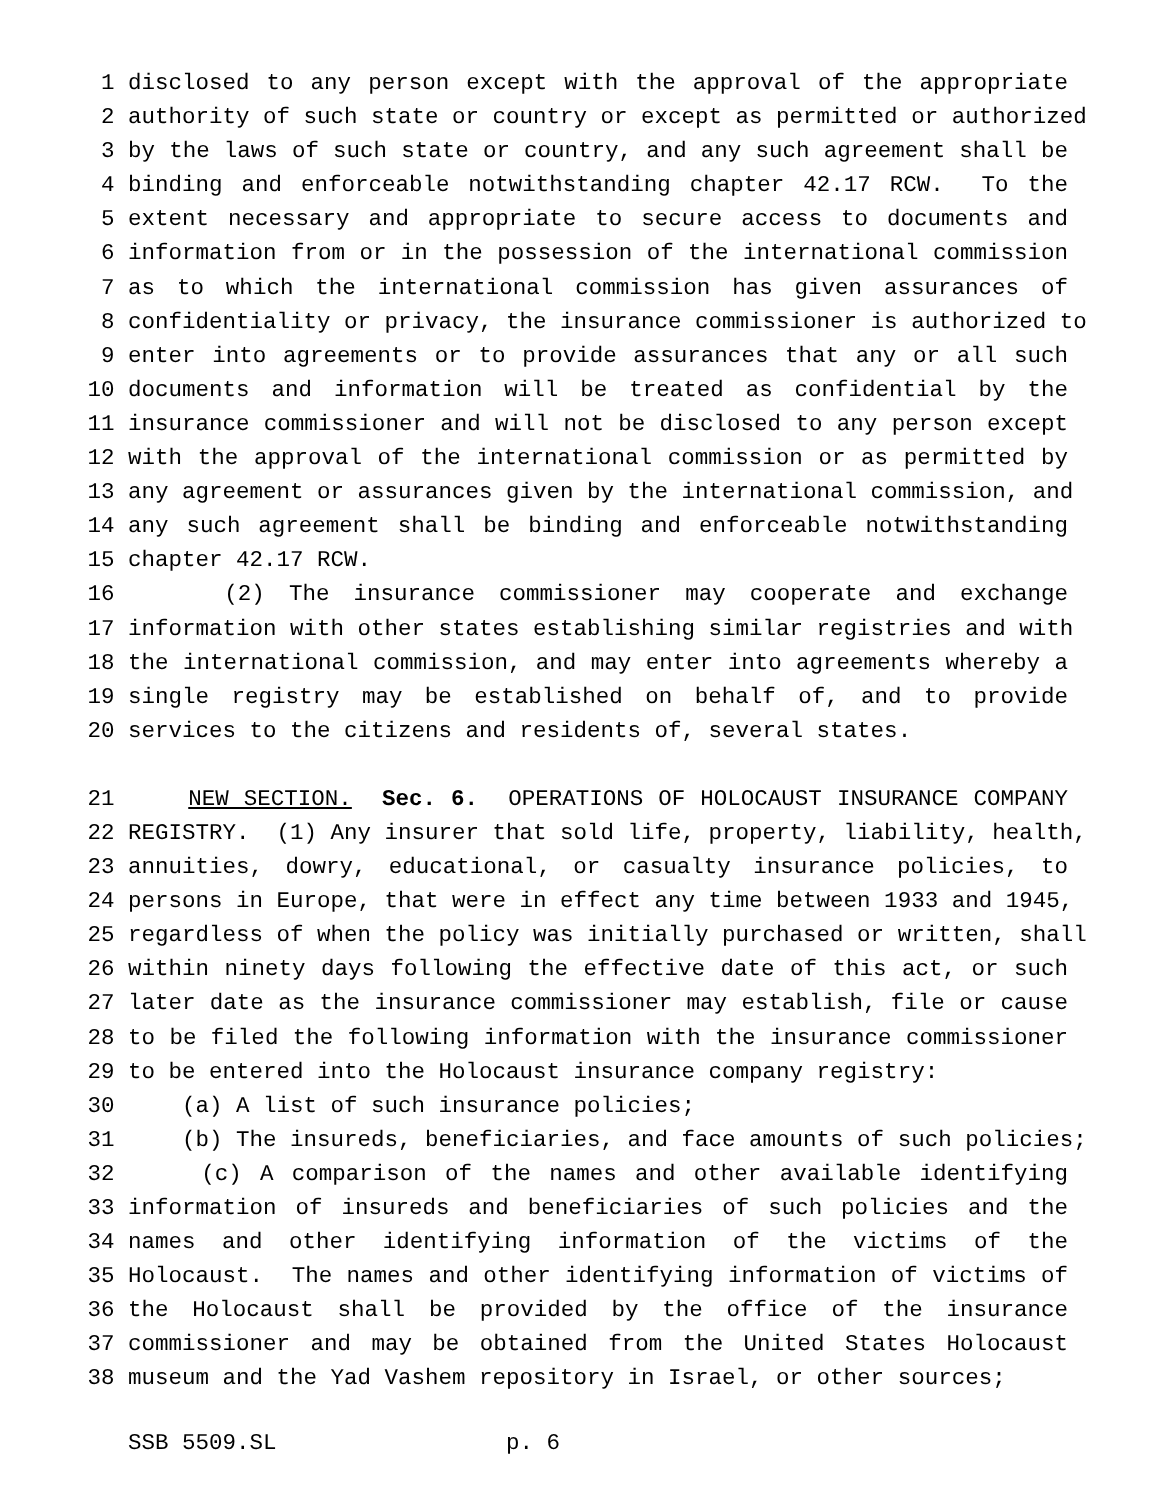1 disclosed to any person except with the approval of the appropriate
2 authority of such state or country or except as permitted or authorized
3 by the laws of such state or country, and any such agreement shall be
4 binding and enforceable notwithstanding chapter 42.17 RCW. To the
5 extent necessary and appropriate to secure access to documents and
6 information from or in the possession of the international commission
7 as to which the international commission has given assurances of
8 confidentiality or privacy, the insurance commissioner is authorized to
9 enter into agreements or to provide assurances that any or all such
10 documents and information will be treated as confidential by the
11 insurance commissioner and will not be disclosed to any person except
12 with the approval of the international commission or as permitted by
13 any agreement or assurances given by the international commission, and
14 any such agreement shall be binding and enforceable notwithstanding
15 chapter 42.17 RCW.
16 (2) The insurance commissioner may cooperate and exchange
17 information with other states establishing similar registries and with
18 the international commission, and may enter into agreements whereby a
19 single registry may be established on behalf of, and to provide
20 services to the citizens and residents of, several states.
21 NEW SECTION. Sec. 6. OPERATIONS OF HOLOCAUST INSURANCE COMPANY
22 REGISTRY. (1) Any insurer that sold life, property, liability, health,
23 annuities, dowry, educational, or casualty insurance policies, to
24 persons in Europe, that were in effect any time between 1933 and 1945,
25 regardless of when the policy was initially purchased or written, shall
26 within ninety days following the effective date of this act, or such
27 later date as the insurance commissioner may establish, file or cause
28 to be filed the following information with the insurance commissioner
29 to be entered into the Holocaust insurance company registry:
30 (a) A list of such insurance policies;
31 (b) The insureds, beneficiaries, and face amounts of such policies;
32 (c) A comparison of the names and other available identifying
33 information of insureds and beneficiaries of such policies and the
34 names and other identifying information of the victims of the
35 Holocaust. The names and other identifying information of victims of
36 the Holocaust shall be provided by the office of the insurance
37 commissioner and may be obtained from the United States Holocaust
38 museum and the Yad Vashem repository in Israel, or other sources;
SSB 5509.SL p. 6